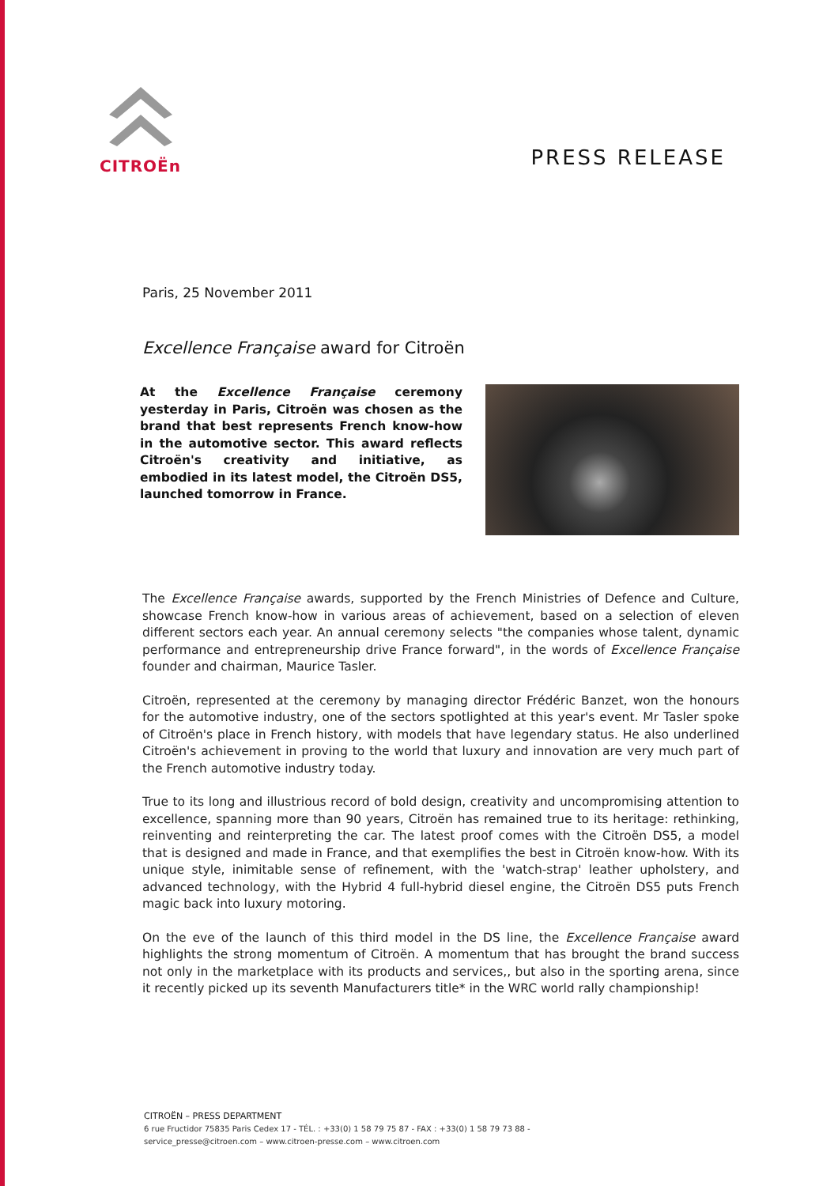CITROËn
PRESS RELEASE
Paris, 25 November 2011
Excellence Française award for Citroën
At the Excellence Française ceremony yesterday in Paris, Citroën was chosen as the brand that best represents French know-how in the automotive sector. This award reflects Citroën's creativity and initiative, as embodied in its latest model, the Citroën DS5, launched tomorrow in France.
The Excellence Française awards, supported by the French Ministries of Defence and Culture, showcase French know-how in various areas of achievement, based on a selection of eleven different sectors each year. An annual ceremony selects "the companies whose talent, dynamic performance and entrepreneurship drive France forward", in the words of Excellence Française founder and chairman, Maurice Tasler.
Citroën, represented at the ceremony by managing director Frédéric Banzet, won the honours for the automotive industry, one of the sectors spotlighted at this year's event. Mr Tasler spoke of Citroën's place in French history, with models that have legendary status. He also underlined Citroën's achievement in proving to the world that luxury and innovation are very much part of the French automotive industry today.
True to its long and illustrious record of bold design, creativity and uncompromising attention to excellence, spanning more than 90 years, Citroën has remained true to its heritage: rethinking, reinventing and reinterpreting the car. The latest proof comes with the Citroën DS5, a model that is designed and made in France, and that exemplifies the best in Citroën know-how. With its unique style, inimitable sense of refinement, with the 'watch-strap' leather upholstery, and advanced technology, with the Hybrid 4 full-hybrid diesel engine, the Citroën DS5 puts French magic back into luxury motoring.
On the eve of the launch of this third model in the DS line, the Excellence Française award highlights the strong momentum of Citroën. A momentum that has brought the brand success not only in the marketplace with its products and services,, but also in the sporting arena, since it recently picked up its seventh Manufacturers title* in the WRC world rally championship!
CITROËN – PRESS DEPARTMENT
6 rue Fructidor 75835 Paris Cedex 17 - TÉL. : +33(0) 1 58 79 75 87 - FAX : +33(0) 1 58 79 73 88 -
service_presse@citroen.com – www.citroen-presse.com – www.citroen.com